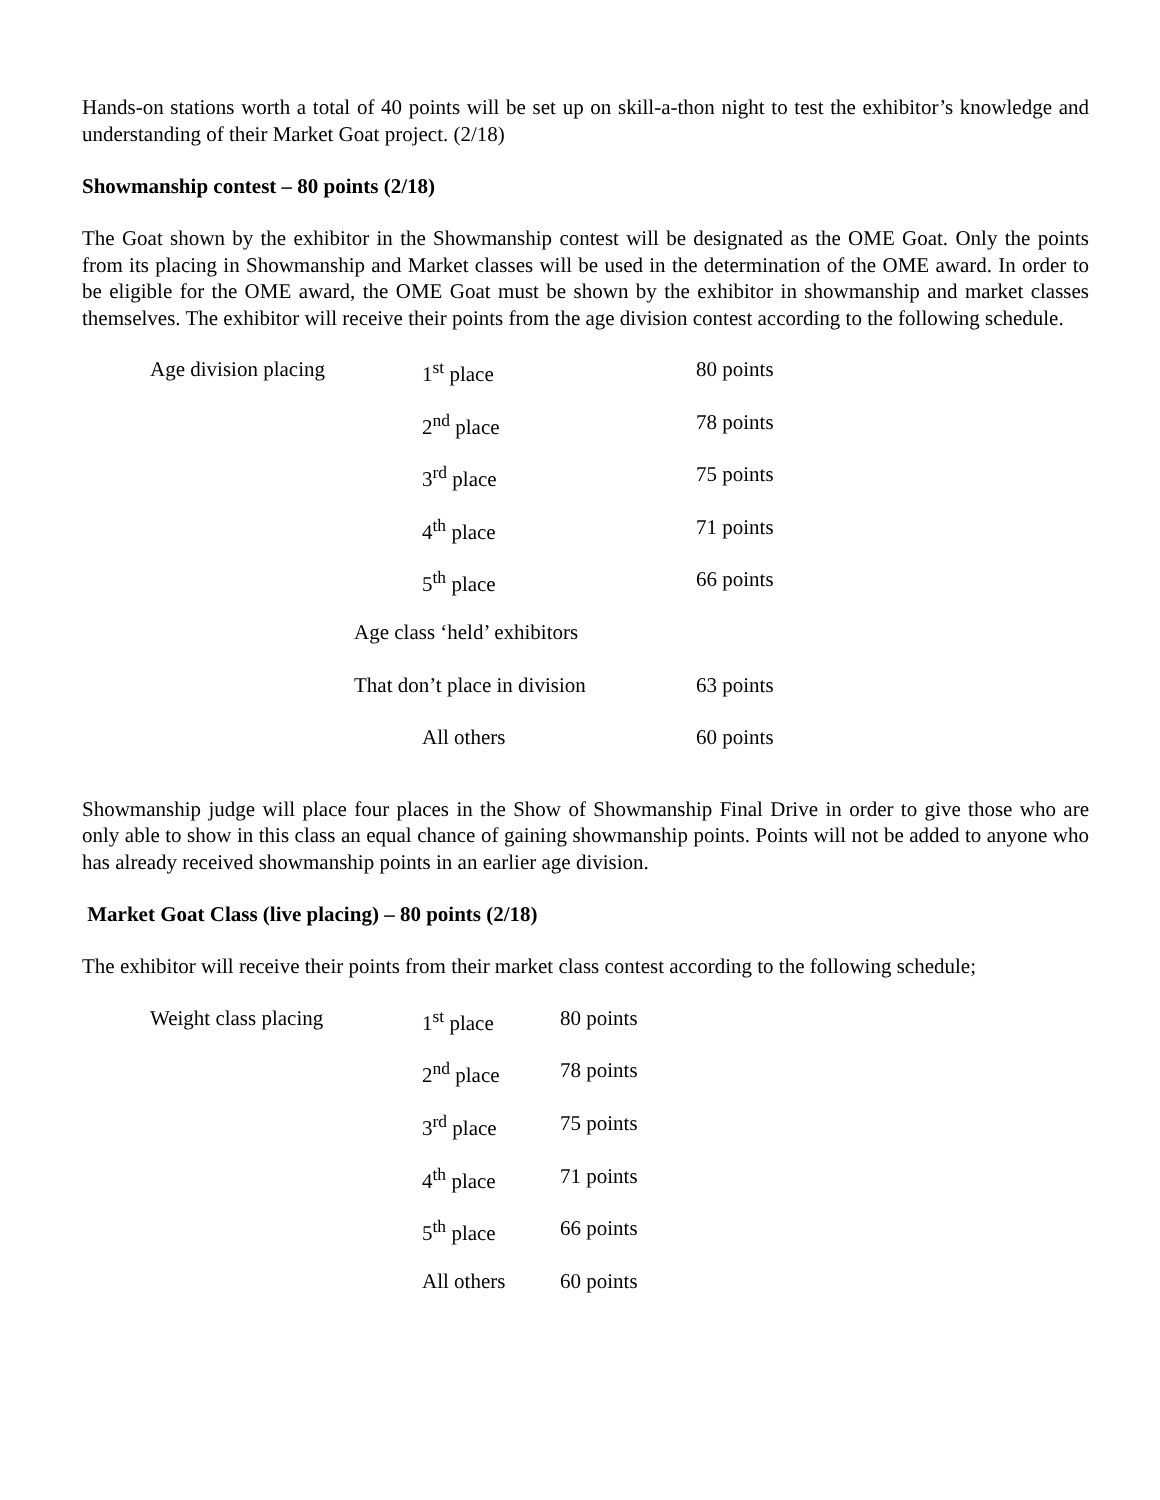Hands-on stations worth a total of 40 points will be set up on skill-a-thon night to test the exhibitor’s knowledge and understanding of their Market Goat project. (2/18)
Showmanship contest – 80 points (2/18)
The Goat shown by the exhibitor in the Showmanship contest will be designated as the OME Goat. Only the points from its placing in Showmanship and Market classes will be used in the determination of the OME award. In order to be eligible for the OME award, the OME Goat must be shown by the exhibitor in showmanship and market classes themselves. The exhibitor will receive their points from the age division contest according to the following schedule.
| Age division placing | 1<sup>st</sup> place | 80 points |
| | 2<sup>nd</sup> place | 78 points |
| | 3<sup>rd</sup> place | 75 points |
| | 4<sup>th</sup> place | 71 points |
| | 5<sup>th</sup> place | 66 points |
| | Age class ‘held’ exhibitors | |
| | That don’t place in division | 63 points |
| | All others | 60 points |
Showmanship judge will place four places in the Show of Showmanship Final Drive in order to give those who are only able to show in this class an equal chance of gaining showmanship points. Points will not be added to anyone who has already received showmanship points in an earlier age division.
Market Goat Class (live placing) – 80 points (2/18)
The exhibitor will receive their points from their market class contest according to the following schedule;
| Weight class placing | 1<sup>st</sup> place | 80 points |
| | 2<sup>nd</sup> place | 78 points |
| | 3<sup>rd</sup> place | 75 points |
| | 4<sup>th</sup> place | 71 points |
| | 5<sup>th</sup> place | 66 points |
| | All others | 60 points |